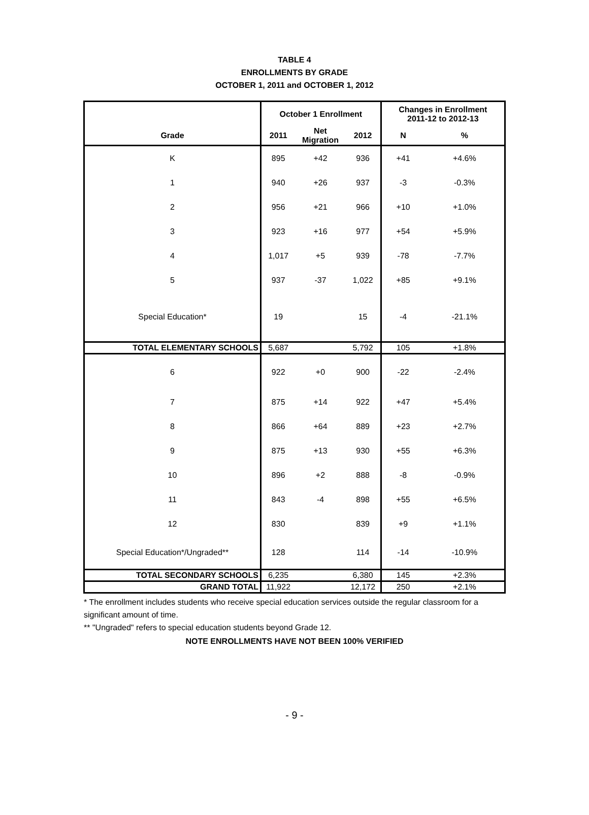TABLE 4
ENROLLMENTS BY GRADE
OCTOBER 1, 2011 and OCTOBER 1, 2012
| | October 1 Enrollment | | | Changes in Enrollment 2011-12 to 2012-13 | |
| --- | --- | --- | --- | --- | --- |
| Grade | 2011 | Net Migration | 2012 | N | % |
| K | 895 | +42 | 936 | +41 | +4.6% |
| 1 | 940 | +26 | 937 | -3 | -0.3% |
| 2 | 956 | +21 | 966 | +10 | +1.0% |
| 3 | 923 | +16 | 977 | +54 | +5.9% |
| 4 | 1,017 | +5 | 939 | -78 | -7.7% |
| 5 | 937 | -37 | 1,022 | +85 | +9.1% |
| Special Education* | 19 | | 15 | -4 | -21.1% |
| TOTAL ELEMENTARY SCHOOLS | 5,687 | | 5,792 | 105 | +1.8% |
| 6 | 922 | +0 | 900 | -22 | -2.4% |
| 7 | 875 | +14 | 922 | +47 | +5.4% |
| 8 | 866 | +64 | 889 | +23 | +2.7% |
| 9 | 875 | +13 | 930 | +55 | +6.3% |
| 10 | 896 | +2 | 888 | -8 | -0.9% |
| 11 | 843 | -4 | 898 | +55 | +6.5% |
| 12 | 830 | | 839 | +9 | +1.1% |
| Special Education*/Ungraded** | 128 | | 114 | -14 | -10.9% |
| TOTAL SECONDARY SCHOOLS | 6,235 | | 6,380 | 145 | +2.3% |
| GRAND TOTAL | 11,922 | | 12,172 | 250 | +2.1% |
* The enrollment includes students who receive special education services outside the regular classroom for a significant amount of time.
** "Ungraded" refers to special education students beyond Grade 12.
NOTE ENROLLMENTS HAVE NOT BEEN 100% VERIFIED
- 9 -